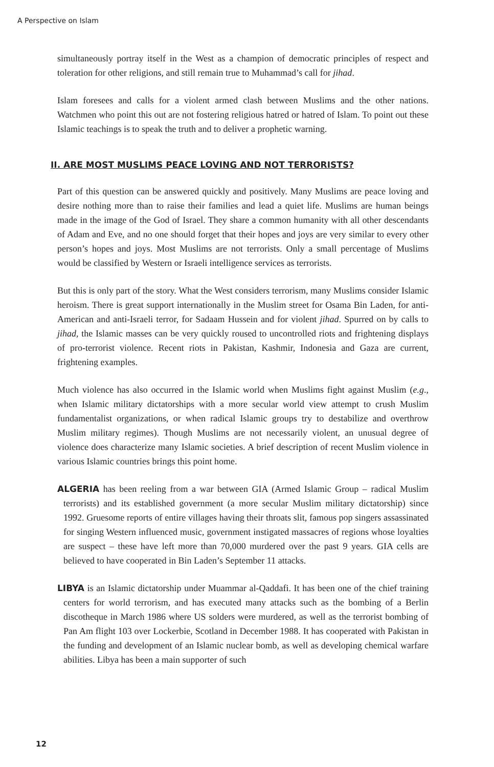A Perspective on Islam
simultaneously portray itself in the West as a champion of democratic principles of respect and toleration for other religions, and still remain true to Muhammad’s call for jihad.
Islam foresees and calls for a violent armed clash between Muslims and the other nations. Watchmen who point this out are not fostering religious hatred or hatred of Islam. To point out these Islamic teachings is to speak the truth and to deliver a prophetic warning.
II. ARE MOST MUSLIMS PEACE LOVING AND NOT TERRORISTS?
Part of this question can be answered quickly and positively. Many Muslims are peace loving and desire nothing more than to raise their families and lead a quiet life. Muslims are human beings made in the image of the God of Israel. They share a common humanity with all other descendants of Adam and Eve, and no one should forget that their hopes and joys are very similar to every other person’s hopes and joys. Most Muslims are not terrorists. Only a small percentage of Muslims would be classified by Western or Israeli intelligence services as terrorists.
But this is only part of the story. What the West considers terrorism, many Muslims consider Islamic heroism. There is great support internationally in the Muslim street for Osama Bin Laden, for anti-American and anti-Israeli terror, for Sadaam Hussein and for violent jihad. Spurred on by calls to jihad, the Islamic masses can be very quickly roused to uncontrolled riots and frightening displays of pro-terrorist violence. Recent riots in Pakistan, Kashmir, Indonesia and Gaza are current, frightening examples.
Much violence has also occurred in the Islamic world when Muslims fight against Muslim (e.g., when Islamic military dictatorships with a more secular world view attempt to crush Muslim fundamentalist organizations, or when radical Islamic groups try to destabilize and overthrow Muslim military regimes). Though Muslims are not necessarily violent, an unusual degree of violence does characterize many Islamic societies. A brief description of recent Muslim violence in various Islamic countries brings this point home.
ALGERIA has been reeling from a war between GIA (Armed Islamic Group – radical Muslim terrorists) and its established government (a more secular Muslim military dictatorship) since 1992. Gruesome reports of entire villages having their throats slit, famous pop singers assassinated for singing Western influenced music, government instigated massacres of regions whose loyalties are suspect – these have left more than 70,000 murdered over the past 9 years. GIA cells are believed to have cooperated in Bin Laden’s September 11 attacks.
LIBYA is an Islamic dictatorship under Muammar al-Qaddafi. It has been one of the chief training centers for world terrorism, and has executed many attacks such as the bombing of a Berlin discotheque in March 1986 where US solders were murdered, as well as the terrorist bombing of Pan Am flight 103 over Lockerbie, Scotland in December 1988. It has cooperated with Pakistan in the funding and development of an Islamic nuclear bomb, as well as developing chemical warfare abilities. Libya has been a main supporter of such
12